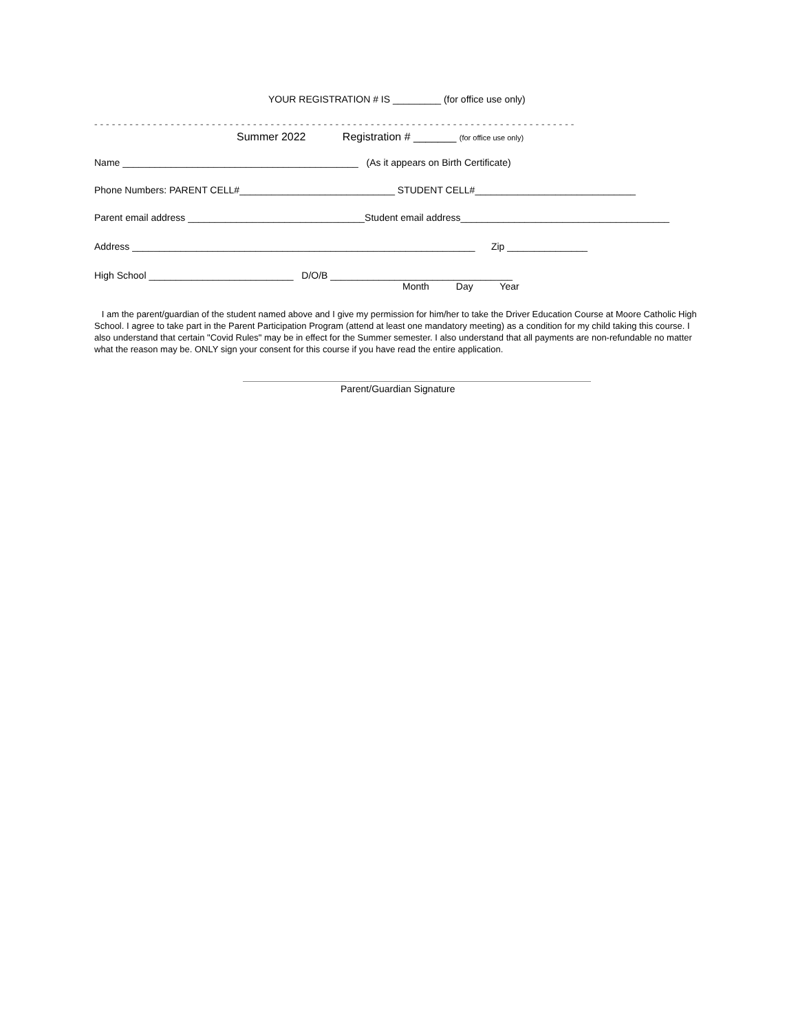YOUR REGISTRATION # IS _________ (for office use only)
- - - - - - - - - - - - - - - - - - - - - - - - - - - - - - - - - - - - - - - - - - - - - - - - - - - - - - - - - - - - - - - - - - - - - - - - - - - - - - - - - -
Summer 2022 Registration # _______ (for office use only)
Name ____________________________________________ (As it appears on Birth Certificate)
Phone Numbers: PARENT CELL#_____________________________ STUDENT CELL#______________________________
Parent email address _________________________________Student email address_______________________________________
Address ________________________________________________________________ Zip _______________
High School ___________________________ D/O/B __________________________________
Month Day Year
I am the parent/guardian of the student named above and I give my permission for him/her to take the Driver Education Course at Moore Catholic High School. I agree to take part in the Parent Participation Program (attend at least one mandatory meeting) as a condition for my child taking this course. I also understand that certain "Covid Rules" may be in effect for the Summer semester. I also understand that all payments are non-refundable no matter what the reason may be. ONLY sign your consent for this course if you have read the entire application.
Parent/Guardian Signature